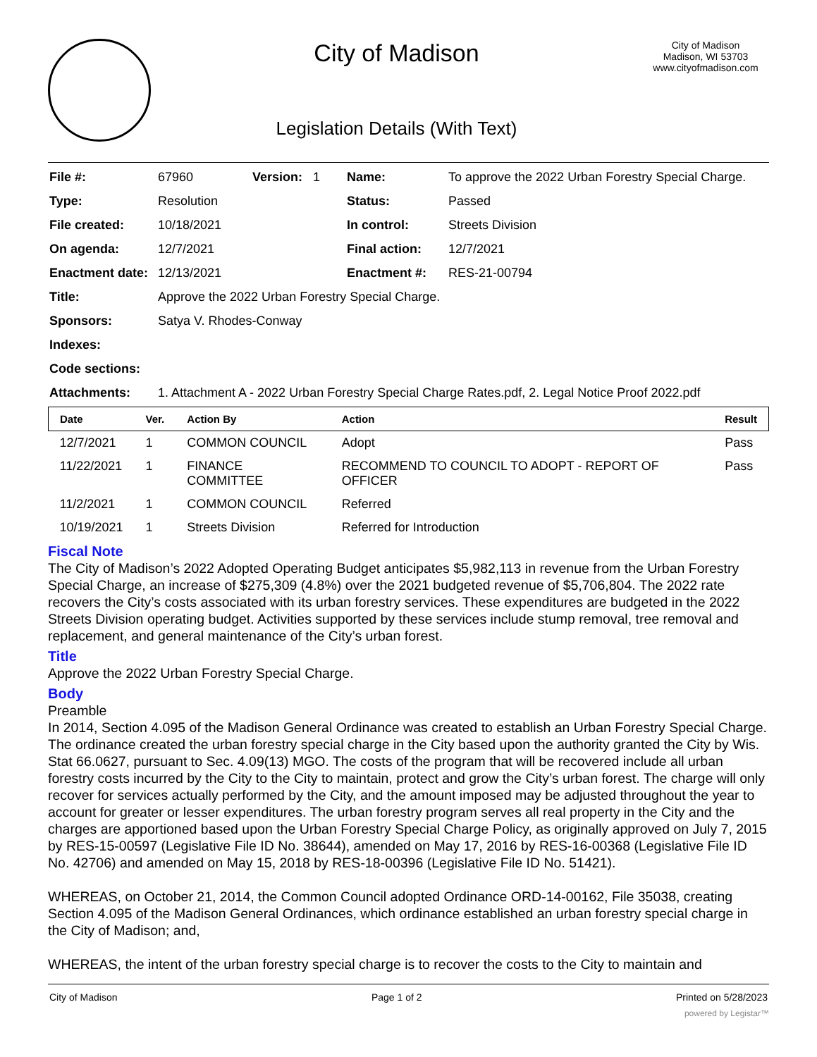City of Madison
Legislation Details (With Text)
City of Madison
Madison, WI 53703
www.cityofmadison.com
| File #: | 67960 | Version: 1 | Name: | To approve the 2022 Urban Forestry Special Charge. |
| Type: | Resolution | | Status: | Passed |
| File created: | 10/18/2021 | | In control: | Streets Division |
| On agenda: | 12/7/2021 | | Final action: | 12/7/2021 |
| Enactment date: | 12/13/2021 | | Enactment #: | RES-21-00794 |
| Title: | Approve the 2022 Urban Forestry Special Charge. | | | |
| Sponsors: | Satya V. Rhodes-Conway | | | |
| Indexes: | | | | |
| Code sections: | | | | |
| Attachments: | 1. Attachment A - 2022 Urban Forestry Special Charge Rates.pdf, 2. Legal Notice Proof 2022.pdf | | | |
| Date | Ver. | Action By | Action | Result |
| --- | --- | --- | --- | --- |
| 12/7/2021 | 1 | COMMON COUNCIL | Adopt | Pass |
| 11/22/2021 | 1 | FINANCE COMMITTEE | RECOMMEND TO COUNCIL TO ADOPT - REPORT OF OFFICER | Pass |
| 11/2/2021 | 1 | COMMON COUNCIL | Referred | |
| 10/19/2021 | 1 | Streets Division | Referred for Introduction | |
Fiscal Note
The City of Madison’s 2022 Adopted Operating Budget anticipates $5,982,113 in revenue from the Urban Forestry Special Charge, an increase of $275,309 (4.8%) over the 2021 budgeted revenue of $5,706,804. The 2022 rate recovers the City’s costs associated with its urban forestry services. These expenditures are budgeted in the 2022 Streets Division operating budget. Activities supported by these services include stump removal, tree removal and replacement, and general maintenance of the City’s urban forest.
Title
Approve the 2022 Urban Forestry Special Charge.
Body
Preamble
In 2014, Section 4.095 of the Madison General Ordinance was created to establish an Urban Forestry Special Charge. The ordinance created the urban forestry special charge in the City based upon the authority granted the City by Wis. Stat 66.0627, pursuant to Sec. 4.09(13) MGO. The costs of the program that will be recovered include all urban forestry costs incurred by the City to the City to maintain, protect and grow the City’s urban forest. The charge will only recover for services actually performed by the City, and the amount imposed may be adjusted throughout the year to account for greater or lesser expenditures. The urban forestry program serves all real property in the City and the charges are apportioned based upon the Urban Forestry Special Charge Policy, as originally approved on July 7, 2015 by RES-15-00597 (Legislative File ID No. 38644), amended on May 17, 2016 by RES-16-00368 (Legislative File ID No. 42706) and amended on May 15, 2018 by RES-18-00396 (Legislative File ID No. 51421).
WHEREAS, on October 21, 2014, the Common Council adopted Ordinance ORD-14-00162, File 35038, creating Section 4.095 of the Madison General Ordinances, which ordinance established an urban forestry special charge in the City of Madison; and,
WHEREAS, the intent of the urban forestry special charge is to recover the costs to the City to maintain and
City of Madison Page 1 of 2 Printed on 5/28/2023
powered by Legistar™